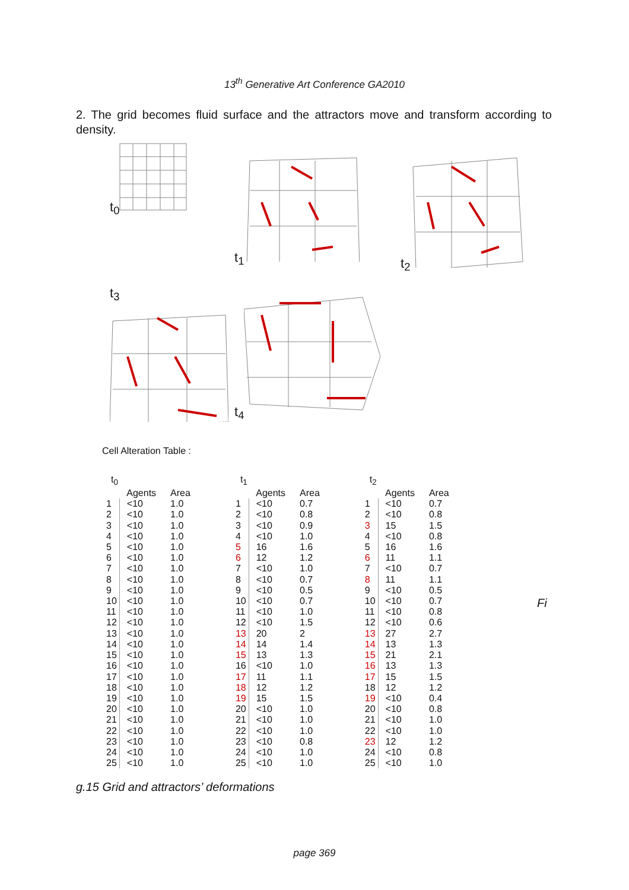13<sup>th</sup> Generative Art Conference GA2010
2. The grid becomes fluid surface and the attractors move and transform according to density.
t<sub>0</sub>
t<sub>1</sub>
t<sub>2</sub>
t<sub>3</sub>
t<sub>4</sub>
Cell Alteration Table :
| t<sub>0</sub> | | |
| --- | --- | --- |
| | Agents | Area |
| 1 | <10 | 1.0 |
| 2 | <10 | 1.0 |
| 3 | <10 | 1.0 |
| 4 | <10 | 1.0 |
| 5 | <10 | 1.0 |
| 6 | <10 | 1.0 |
| 7 | <10 | 1.0 |
| 8 | <10 | 1.0 |
| 9 | <10 | 1.0 |
| 10 | <10 | 1.0 |
| 11 | <10 | 1.0 |
| 12 | <10 | 1.0 |
| 13 | <10 | 1.0 |
| 14 | <10 | 1.0 |
| 15 | <10 | 1.0 |
| 16 | <10 | 1.0 |
| 17 | <10 | 1.0 |
| 18 | <10 | 1.0 |
| 19 | <10 | 1.0 |
| 20 | <10 | 1.0 |
| 21 | <10 | 1.0 |
| 22 | <10 | 1.0 |
| 23 | <10 | 1.0 |
| 24 | <10 | 1.0 |
| 25 | <10 | 1.0 |
| t<sub>1</sub> | | |
| --- | --- | --- |
| | Agents | Area |
| 1 | <10 | 0.7 |
| 2 | <10 | 0.8 |
| 3 | <10 | 0.9 |
| 4 | <10 | 1.0 |
| 5 | 16 | 1.6 |
| 6 | 12 | 1.2 |
| 7 | <10 | 1.0 |
| 8 | <10 | 0.7 |
| 9 | <10 | 0.5 |
| 10 | <10 | 0.7 |
| 11 | <10 | 1.0 |
| 12 | <10 | 1.5 |
| 13 | 20 | 2 |
| 14 | 14 | 1.4 |
| 15 | 13 | 1.3 |
| 16 | <10 | 1.0 |
| 17 | 11 | 1.1 |
| 18 | 12 | 1.2 |
| 19 | 15 | 1.5 |
| 20 | <10 | 1.0 |
| 21 | <10 | 1.0 |
| 22 | <10 | 1.0 |
| 23 | <10 | 0.8 |
| 24 | <10 | 1.0 |
| 25 | <10 | 1.0 |
| t<sub>2</sub> | | |
| --- | --- | --- |
| | Agents | Area |
| 1 | <10 | 0.7 |
| 2 | <10 | 0.8 |
| 3 | 15 | 1.5 |
| 4 | <10 | 0.8 |
| 5 | 16 | 1.6 |
| 6 | 11 | 1.1 |
| 7 | <10 | 0.7 |
| 8 | 11 | 1.1 |
| 9 | <10 | 0.5 |
| 10 | <10 | 0.7 |
| 11 | <10 | 0.8 |
| 12 | <10 | 0.6 |
| 13 | 27 | 2.7 |
| 14 | 13 | 1.3 |
| 15 | 21 | 2.1 |
| 16 | 13 | 1.3 |
| 17 | 15 | 1.5 |
| 18 | 12 | 1.2 |
| 19 | <10 | 0.4 |
| 20 | <10 | 0.8 |
| 21 | <10 | 1.0 |
| 22 | <10 | 1.0 |
| 23 | 12 | 1.2 |
| 24 | <10 | 0.8 |
| 25 | <10 | 1.0 |
Fi
g.15 Grid and attractors’ deformations
page 369